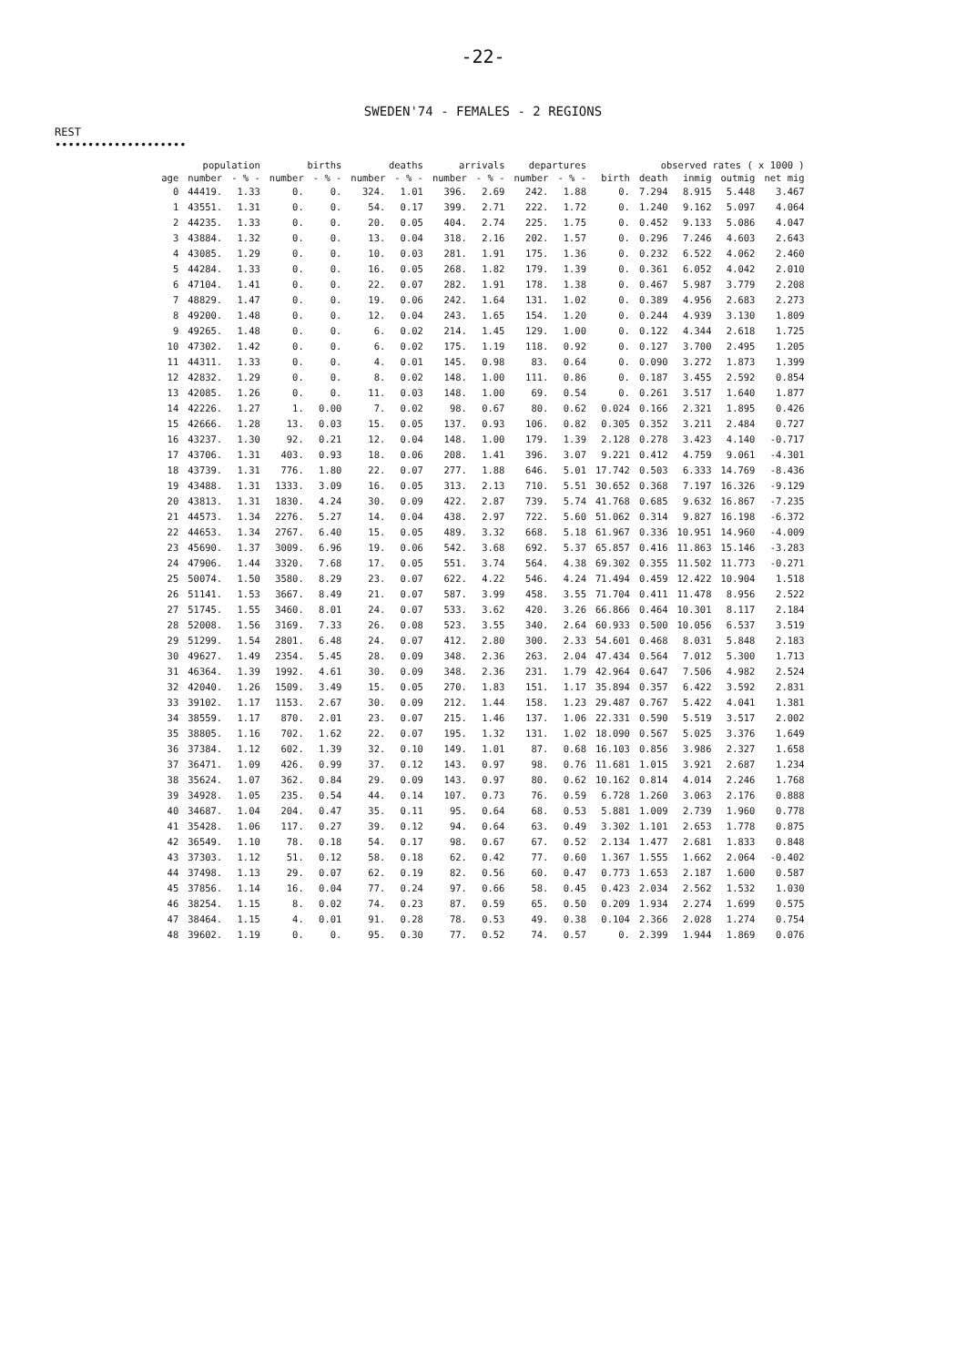-22-
SWEDEN'74 - FEMALES - 2 REGIONS
REST
••••••••••••••••••••
| age | population | | births | | deaths | | arrivals | | departures | | observed rates ( x 1000 ) | | | | |
| --- | --- | --- | --- | --- | --- | --- | --- | --- | --- | --- | --- | --- | --- | --- | --- |
| | number | - % - | number | - % - | number | - % - | number | - % - | number | - % - | birth | death | inmig | outmig | net mig |
| 0 | 44419. | 1.33 | 0. | 0. | 324. | 1.01 | 396. | 2.69 | 242. | 1.88 | 0. | 7.294 | 8.915 | 5.448 | 3.467 |
| 1 | 43551. | 1.31 | 0. | 0. | 54. | 0.17 | 399. | 2.71 | 222. | 1.72 | 0. | 1.240 | 9.162 | 5.097 | 4.064 |
| 2 | 44235. | 1.33 | 0. | 0. | 20. | 0.05 | 404. | 2.74 | 225. | 1.75 | 0. | 0.452 | 9.133 | 5.086 | 4.047 |
| 3 | 43884. | 1.32 | 0. | 0. | 13. | 0.04 | 318. | 2.16 | 202. | 1.57 | 0. | 0.296 | 7.246 | 4.603 | 2.643 |
| 4 | 43085. | 1.29 | 0. | 0. | 10. | 0.03 | 281. | 1.91 | 175. | 1.36 | 0. | 0.232 | 6.522 | 4.062 | 2.460 |
| 5 | 44284. | 1.33 | 0. | 0. | 16. | 0.05 | 268. | 1.82 | 179. | 1.39 | 0. | 0.361 | 6.052 | 4.042 | 2.010 |
| 6 | 47104. | 1.41 | 0. | 0. | 22. | 0.07 | 282. | 1.91 | 178. | 1.38 | 0. | 0.467 | 5.987 | 3.779 | 2.208 |
| 7 | 48829. | 1.47 | 0. | 0. | 19. | 0.06 | 242. | 1.64 | 131. | 1.02 | 0. | 0.389 | 4.956 | 2.683 | 2.273 |
| 8 | 49200. | 1.48 | 0. | 0. | 12. | 0.04 | 243. | 1.65 | 154. | 1.20 | 0. | 0.244 | 4.939 | 3.130 | 1.809 |
| 9 | 49265. | 1.48 | 0. | 0. | 6. | 0.02 | 214. | 1.45 | 129. | 1.00 | 0. | 0.122 | 4.344 | 2.618 | 1.725 |
| 10 | 47302. | 1.42 | 0. | 0. | 6. | 0.02 | 175. | 1.19 | 118. | 0.92 | 0. | 0.127 | 3.700 | 2.495 | 1.205 |
| 11 | 44311. | 1.33 | 0. | 0. | 4. | 0.01 | 145. | 0.98 | 83. | 0.64 | 0. | 0.090 | 3.272 | 1.873 | 1.399 |
| 12 | 42832. | 1.29 | 0. | 0. | 8. | 0.02 | 148. | 1.00 | 111. | 0.86 | 0. | 0.187 | 3.455 | 2.592 | 0.854 |
| 13 | 42085. | 1.26 | 0. | 0. | 11. | 0.03 | 148. | 1.00 | 69. | 0.54 | 0. | 0.261 | 3.517 | 1.640 | 1.877 |
| 14 | 42226. | 1.27 | 1. | 0.00 | 7. | 0.02 | 98. | 0.67 | 80. | 0.62 | 0.024 | 0.166 | 2.321 | 1.895 | 0.426 |
| 15 | 42666. | 1.28 | 13. | 0.03 | 15. | 0.05 | 137. | 0.93 | 106. | 0.82 | 0.305 | 0.352 | 3.211 | 2.484 | 0.727 |
| 16 | 43237. | 1.30 | 92. | 0.21 | 12. | 0.04 | 148. | 1.00 | 179. | 1.39 | 2.128 | 0.278 | 3.423 | 4.140 | -0.717 |
| 17 | 43706. | 1.31 | 403. | 0.93 | 18. | 0.06 | 208. | 1.41 | 396. | 3.07 | 9.221 | 0.412 | 4.759 | 9.061 | -4.301 |
| 18 | 43739. | 1.31 | 776. | 1.80 | 22. | 0.07 | 277. | 1.88 | 646. | 5.01 | 17.742 | 0.503 | 6.333 | 14.769 | -8.436 |
| 19 | 43488. | 1.31 | 1333. | 3.09 | 16. | 0.05 | 313. | 2.13 | 710. | 5.51 | 30.652 | 0.368 | 7.197 | 16.326 | -9.129 |
| 20 | 43813. | 1.31 | 1830. | 4.24 | 30. | 0.09 | 422. | 2.87 | 739. | 5.74 | 41.768 | 0.685 | 9.632 | 16.867 | -7.235 |
| 21 | 44573. | 1.34 | 2276. | 5.27 | 14. | 0.04 | 438. | 2.97 | 722. | 5.60 | 51.062 | 0.314 | 9.827 | 16.198 | -6.372 |
| 22 | 44653. | 1.34 | 2767. | 6.40 | 15. | 0.05 | 489. | 3.32 | 668. | 5.18 | 61.967 | 0.336 | 10.951 | 14.960 | -4.009 |
| 23 | 45690. | 1.37 | 3009. | 6.96 | 19. | 0.06 | 542. | 3.68 | 692. | 5.37 | 65.857 | 0.416 | 11.863 | 15.146 | -3.283 |
| 24 | 47906. | 1.44 | 3320. | 7.68 | 17. | 0.05 | 551. | 3.74 | 564. | 4.38 | 69.302 | 0.355 | 11.502 | 11.773 | -0.271 |
| 25 | 50074. | 1.50 | 3580. | 8.29 | 23. | 0.07 | 622. | 4.22 | 546. | 4.24 | 71.494 | 0.459 | 12.422 | 10.904 | 1.518 |
| 26 | 51141. | 1.53 | 3667. | 8.49 | 21. | 0.07 | 587. | 3.99 | 458. | 3.55 | 71.704 | 0.411 | 11.478 | 8.956 | 2.522 |
| 27 | 51745. | 1.55 | 3460. | 8.01 | 24. | 0.07 | 533. | 3.62 | 420. | 3.26 | 66.866 | 0.464 | 10.301 | 8.117 | 2.184 |
| 28 | 52008. | 1.56 | 3169. | 7.33 | 26. | 0.08 | 523. | 3.55 | 340. | 2.64 | 60.933 | 0.500 | 10.056 | 6.537 | 3.519 |
| 29 | 51299. | 1.54 | 2801. | 6.48 | 24. | 0.07 | 412. | 2.80 | 300. | 2.33 | 54.601 | 0.468 | 8.031 | 5.848 | 2.183 |
| 30 | 49627. | 1.49 | 2354. | 5.45 | 28. | 0.09 | 348. | 2.36 | 263. | 2.04 | 47.434 | 0.564 | 7.012 | 5.300 | 1.713 |
| 31 | 46364. | 1.39 | 1992. | 4.61 | 30. | 0.09 | 348. | 2.36 | 231. | 1.79 | 42.964 | 0.647 | 7.506 | 4.982 | 2.524 |
| 32 | 42040. | 1.26 | 1509. | 3.49 | 15. | 0.05 | 270. | 1.83 | 151. | 1.17 | 35.894 | 0.357 | 6.422 | 3.592 | 2.831 |
| 33 | 39102. | 1.17 | 1153. | 2.67 | 30. | 0.09 | 212. | 1.44 | 158. | 1.23 | 29.487 | 0.767 | 5.422 | 4.041 | 1.381 |
| 34 | 38559. | 1.17 | 870. | 2.01 | 23. | 0.07 | 215. | 1.46 | 137. | 1.06 | 22.331 | 0.590 | 5.519 | 3.517 | 2.002 |
| 35 | 38805. | 1.16 | 702. | 1.62 | 22. | 0.07 | 195. | 1.32 | 131. | 1.02 | 18.090 | 0.567 | 5.025 | 3.376 | 1.649 |
| 36 | 37384. | 1.12 | 602. | 1.39 | 32. | 0.10 | 149. | 1.01 | 87. | 0.68 | 16.103 | 0.856 | 3.986 | 2.327 | 1.658 |
| 37 | 36471. | 1.09 | 426. | 0.99 | 37. | 0.12 | 143. | 0.97 | 98. | 0.76 | 11.681 | 1.015 | 3.921 | 2.687 | 1.234 |
| 38 | 35624. | 1.07 | 362. | 0.84 | 29. | 0.09 | 143. | 0.97 | 80. | 0.62 | 10.162 | 0.814 | 4.014 | 2.246 | 1.768 |
| 39 | 34928. | 1.05 | 235. | 0.54 | 44. | 0.14 | 107. | 0.73 | 76. | 0.59 | 6.728 | 1.260 | 3.063 | 2.176 | 0.888 |
| 40 | 34687. | 1.04 | 204. | 0.47 | 35. | 0.11 | 95. | 0.64 | 68. | 0.53 | 5.881 | 1.009 | 2.739 | 1.960 | 0.778 |
| 41 | 35428. | 1.06 | 117. | 0.27 | 39. | 0.12 | 94. | 0.64 | 63. | 0.49 | 3.302 | 1.101 | 2.653 | 1.778 | 0.875 |
| 42 | 36549. | 1.10 | 78. | 0.18 | 54. | 0.17 | 98. | 0.67 | 67. | 0.52 | 2.134 | 1.477 | 2.681 | 1.833 | 0.848 |
| 43 | 37303. | 1.12 | 51. | 0.12 | 58. | 0.18 | 62. | 0.42 | 77. | 0.60 | 1.367 | 1.555 | 1.662 | 2.064 | -0.402 |
| 44 | 37498. | 1.13 | 29. | 0.07 | 62. | 0.19 | 82. | 0.56 | 60. | 0.47 | 0.773 | 1.653 | 2.187 | 1.600 | 0.587 |
| 45 | 37856. | 1.14 | 16. | 0.04 | 77. | 0.24 | 97. | 0.66 | 58. | 0.45 | 0.423 | 2.034 | 2.562 | 1.532 | 1.030 |
| 46 | 38254. | 1.15 | 8. | 0.02 | 74. | 0.23 | 87. | 0.59 | 65. | 0.50 | 0.209 | 1.934 | 2.274 | 1.699 | 0.575 |
| 47 | 38464. | 1.15 | 4. | 0.01 | 91. | 0.28 | 78. | 0.53 | 49. | 0.38 | 0.104 | 2.366 | 2.028 | 1.274 | 0.754 |
| 48 | 39602. | 1.19 | 0. | 0. | 95. | 0.30 | 77. | 0.52 | 74. | 0.57 | 0. | 2.399 | 1.944 | 1.869 | 0.076 |